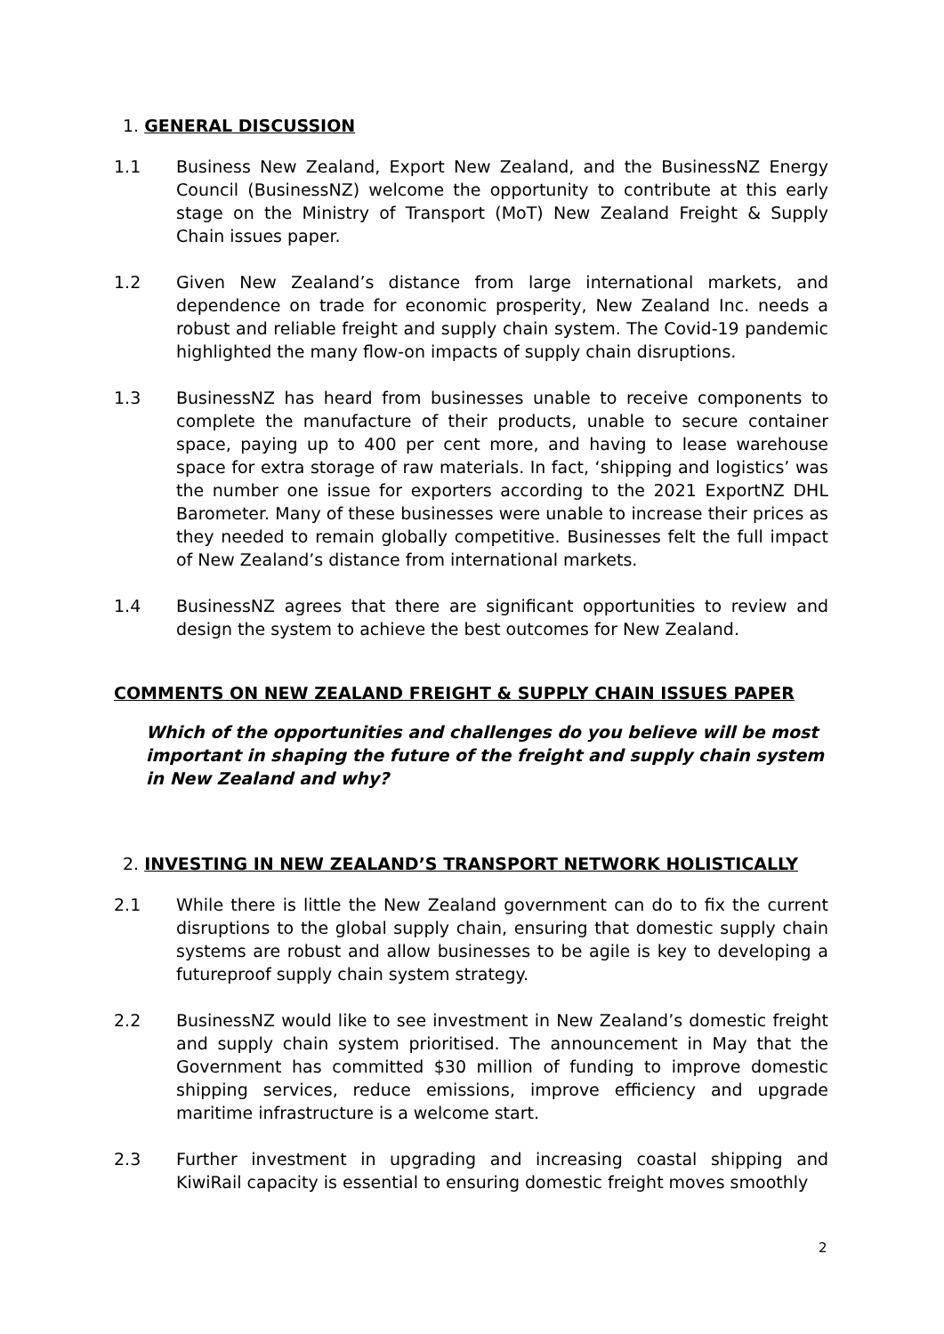1. GENERAL DISCUSSION
1.1 Business New Zealand, Export New Zealand, and the BusinessNZ Energy Council (BusinessNZ) welcome the opportunity to contribute at this early stage on the Ministry of Transport (MoT) New Zealand Freight & Supply Chain issues paper.
1.2 Given New Zealand’s distance from large international markets, and dependence on trade for economic prosperity, New Zealand Inc. needs a robust and reliable freight and supply chain system. The Covid-19 pandemic highlighted the many flow-on impacts of supply chain disruptions.
1.3 BusinessNZ has heard from businesses unable to receive components to complete the manufacture of their products, unable to secure container space, paying up to 400 per cent more, and having to lease warehouse space for extra storage of raw materials. In fact, ‘shipping and logistics’ was the number one issue for exporters according to the 2021 ExportNZ DHL Barometer. Many of these businesses were unable to increase their prices as they needed to remain globally competitive. Businesses felt the full impact of New Zealand’s distance from international markets.
1.4 BusinessNZ agrees that there are significant opportunities to review and design the system to achieve the best outcomes for New Zealand.
COMMENTS ON NEW ZEALAND FREIGHT & SUPPLY CHAIN ISSUES PAPER
Which of the opportunities and challenges do you believe will be most important in shaping the future of the freight and supply chain system in New Zealand and why?
2. INVESTING IN NEW ZEALAND’S TRANSPORT NETWORK HOLISTICALLY
2.1 While there is little the New Zealand government can do to fix the current disruptions to the global supply chain, ensuring that domestic supply chain systems are robust and allow businesses to be agile is key to developing a futureproof supply chain system strategy.
2.2 BusinessNZ would like to see investment in New Zealand’s domestic freight and supply chain system prioritised. The announcement in May that the Government has committed $30 million of funding to improve domestic shipping services, reduce emissions, improve efficiency and upgrade maritime infrastructure is a welcome start.
2.3 Further investment in upgrading and increasing coastal shipping and KiwiRail capacity is essential to ensuring domestic freight moves smoothly
2